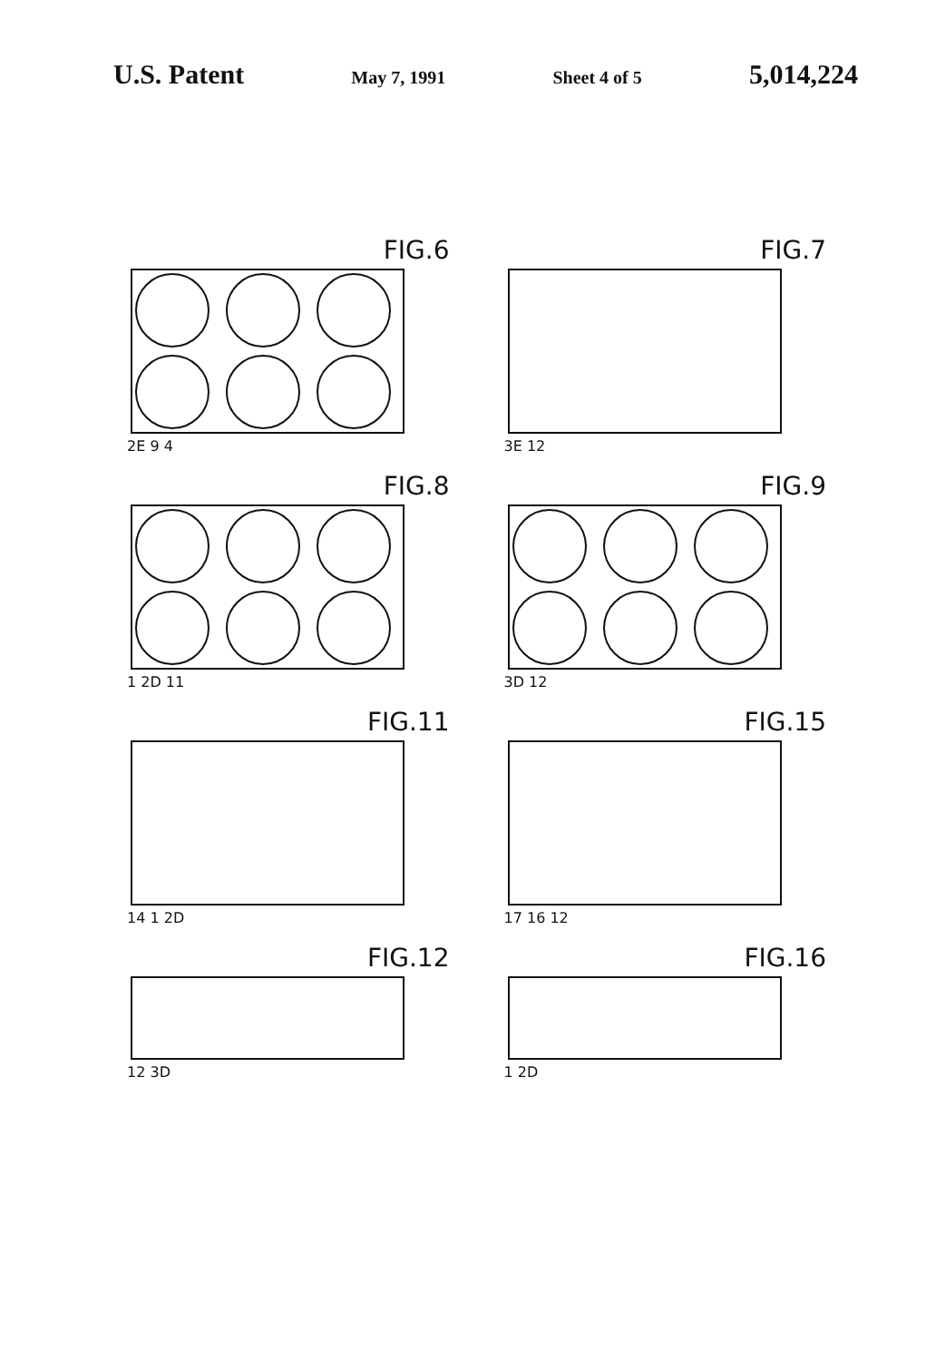U.S. Patent May 7, 1991 Sheet 4 of 5 5,014,224
FIG.6
2E 9 4
FIG.7
3E 12
FIG.8
1 2D 11
FIG.9
3D 12
FIG.11
14 1 2D
FIG.15
17 16 12
FIG.12
12 3D
FIG.16
1 2D